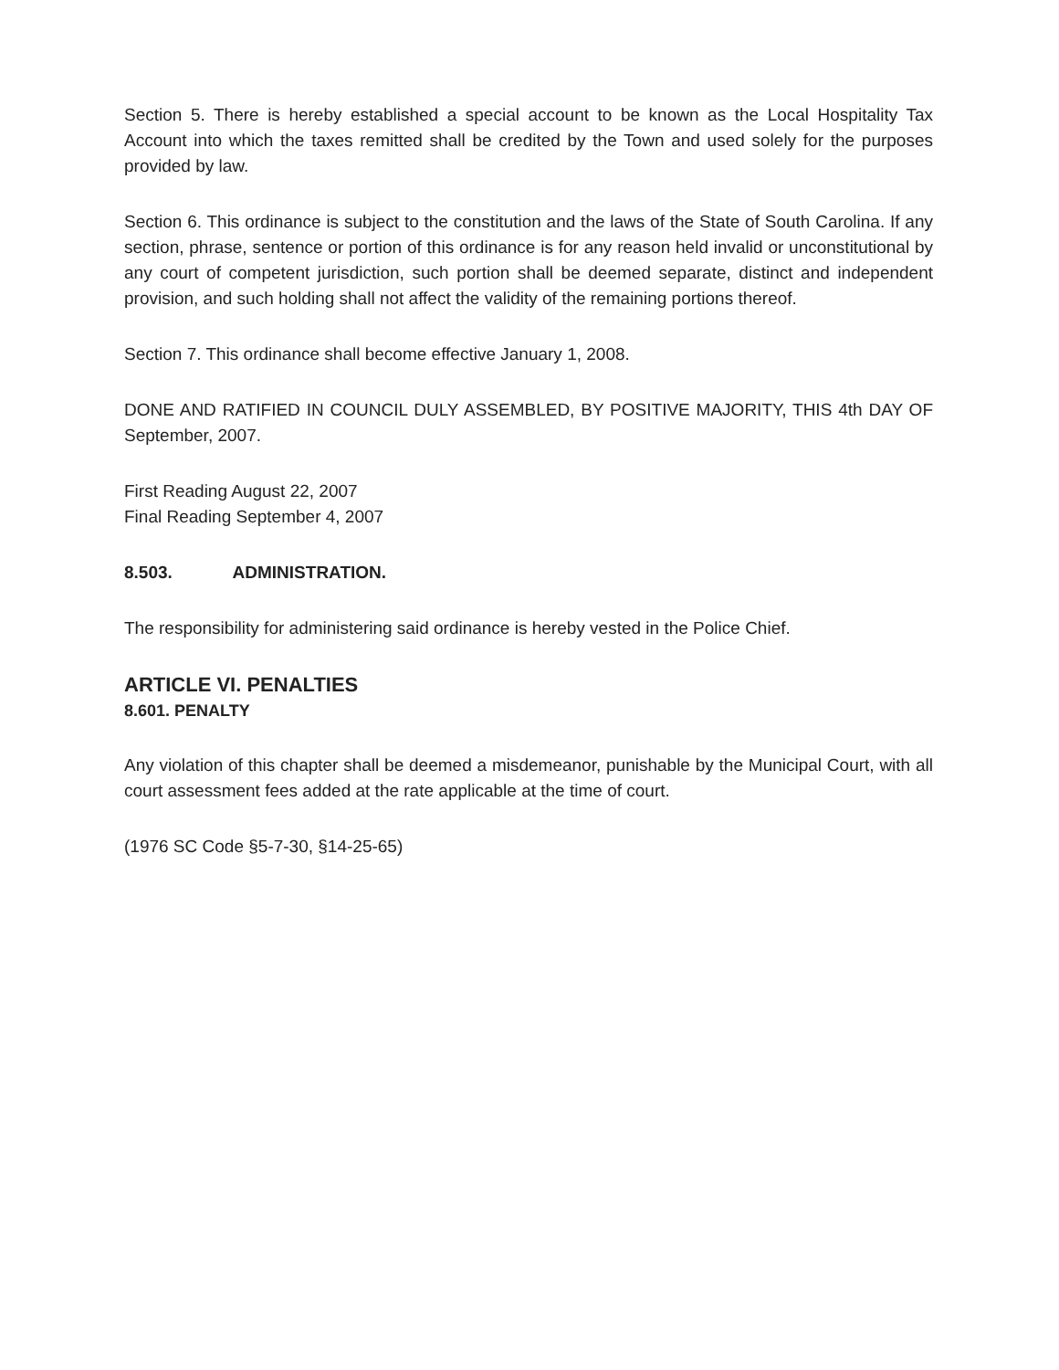Section 5. There is hereby established a special account to be known as the Local Hospitality Tax Account into which the taxes remitted shall be credited by the Town and used solely for the purposes provided by law.
Section 6. This ordinance is subject to the constitution and the laws of the State of South Carolina. If any section, phrase, sentence or portion of this ordinance is for any reason held invalid or unconstitutional by any court of competent jurisdiction, such portion shall be deemed separate, distinct and independent provision, and such holding shall not affect the validity of the remaining portions thereof.
Section 7. This ordinance shall become effective January 1, 2008.
DONE AND RATIFIED IN COUNCIL DULY ASSEMBLED, BY POSITIVE MAJORITY, THIS 4th DAY OF September, 2007.
First Reading August 22, 2007
Final Reading September 4, 2007
8.503. ADMINISTRATION.
The responsibility for administering said ordinance is hereby vested in the Police Chief.
ARTICLE VI. PENALTIES
8.601. PENALTY
Any violation of this chapter shall be deemed a misdemeanor, punishable by the Municipal Court, with all court assessment fees added at the rate applicable at the time of court.
(1976 SC Code §5-7-30, §14-25-65)